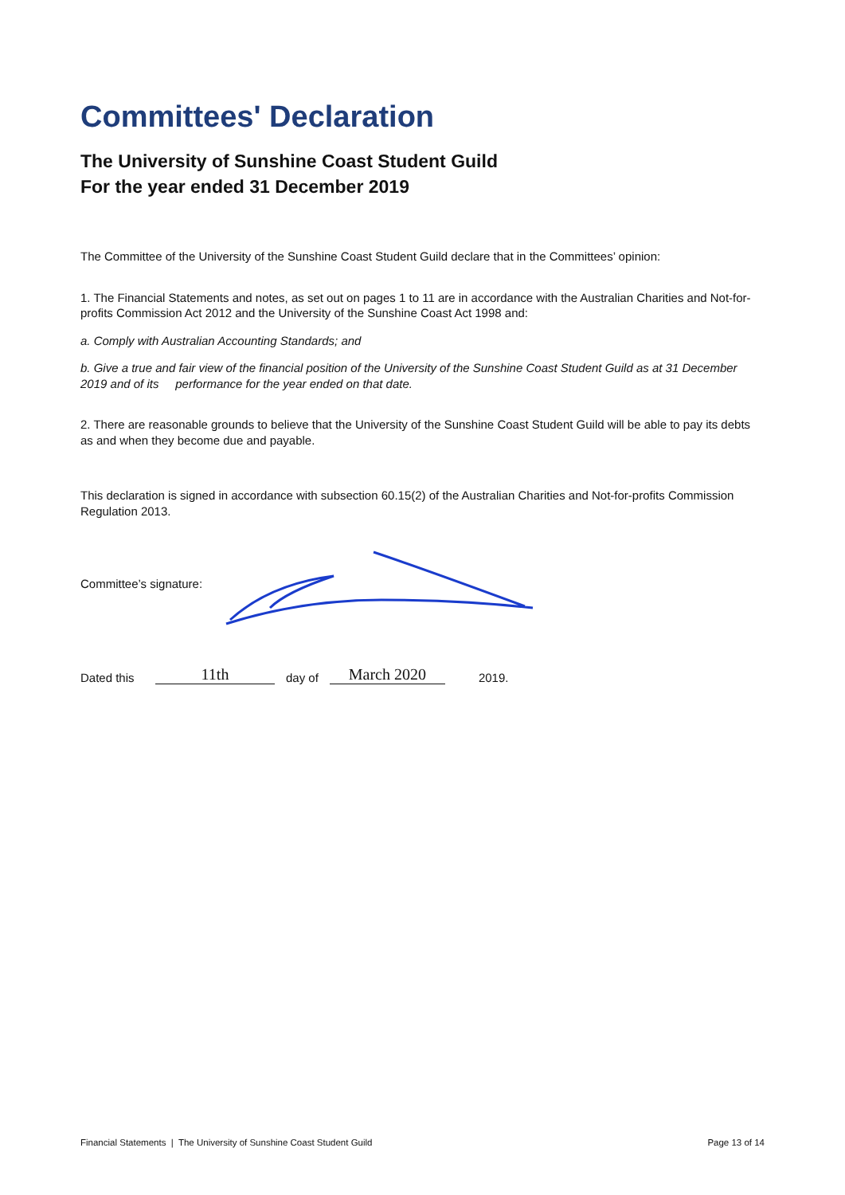Committees' Declaration
The University of Sunshine Coast Student Guild
For the year ended 31 December 2019
The Committee of the University of the Sunshine Coast Student Guild declare that in the Committees’ opinion:
1. The Financial Statements and notes, as set out on pages 1 to 11 are in accordance with the Australian Charities and Not-for-profits Commission Act 2012 and the University of the Sunshine Coast Act 1998 and:
a. Comply with Australian Accounting Standards; and
b. Give a true and fair view of the financial position of the University of the Sunshine Coast Student Guild as at 31 December 2019 and of its performance for the year ended on that date.
2. There are reasonable grounds to believe that the University of the Sunshine Coast Student Guild will be able to pay its debts as and when they become due and payable.
This declaration is signed in accordance with subsection 60.15(2) of the Australian Charities and Not-for-profits Commission Regulation 2013.
Committee’s signature:
Dated this 11th day of March 2020 2019.
Financial Statements | The University of Sunshine Coast Student Guild Page 13 of 14